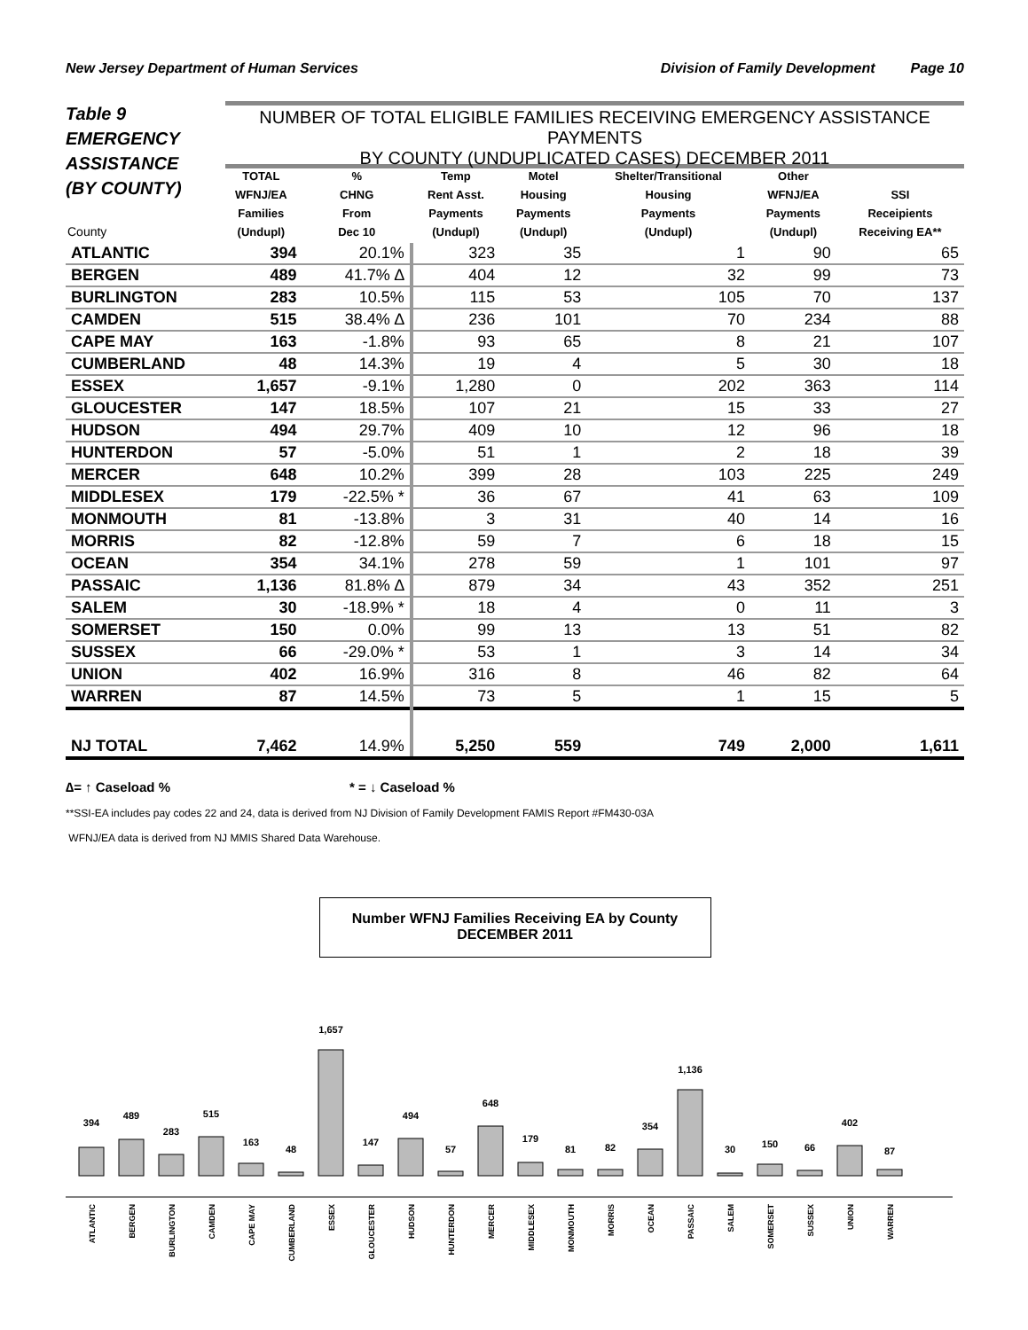New Jersey Department of Human Services Division of Family Development Page 10
Table 9
EMERGENCY
ASSISTANCE
(BY COUNTY)
NUMBER OF TOTAL ELIGIBLE FAMILIES RECEIVING EMERGENCY ASSISTANCE PAYMENTS
BY COUNTY (UNDUPLICATED CASES) DECEMBER 2011
| County | TOTAL WFNJ/EA Families (Undupl) | % CHNG From Dec 10 | Temp Rent Asst. Payments (Undupl) | Motel Housing Payments (Undupl) | Shelter/Transitional Housing Payments (Undupl) | Other WFNJ/EA Payments (Undupl) | SSI Receipients Receiving EA** |
| --- | --- | --- | --- | --- | --- | --- | --- |
| ATLANTIC | 394 | 20.1% | 323 | 35 | 1 | 90 | 65 |
| BERGEN | 489 | 41.7% ∆ | 404 | 12 | 32 | 99 | 73 |
| BURLINGTON | 283 | 10.5% | 115 | 53 | 105 | 70 | 137 |
| CAMDEN | 515 | 38.4% ∆ | 236 | 101 | 70 | 234 | 88 |
| CAPE MAY | 163 | -1.8% | 93 | 65 | 8 | 21 | 107 |
| CUMBERLAND | 48 | 14.3% | 19 | 4 | 5 | 30 | 18 |
| ESSEX | 1,657 | -9.1% | 1,280 | 0 | 202 | 363 | 114 |
| GLOUCESTER | 147 | 18.5% | 107 | 21 | 15 | 33 | 27 |
| HUDSON | 494 | 29.7% | 409 | 10 | 12 | 96 | 18 |
| HUNTERDON | 57 | -5.0% | 51 | 1 | 2 | 18 | 39 |
| MERCER | 648 | 10.2% | 399 | 28 | 103 | 225 | 249 |
| MIDDLESEX | 179 | -22.5% * | 36 | 67 | 41 | 63 | 109 |
| MONMOUTH | 81 | -13.8% | 3 | 31 | 40 | 14 | 16 |
| MORRIS | 82 | -12.8% | 59 | 7 | 6 | 18 | 15 |
| OCEAN | 354 | 34.1% | 278 | 59 | 1 | 101 | 97 |
| PASSAIC | 1,136 | 81.8% ∆ | 879 | 34 | 43 | 352 | 251 |
| SALEM | 30 | -18.9% * | 18 | 4 | 0 | 11 | 3 |
| SOMERSET | 150 | 0.0% | 99 | 13 | 13 | 51 | 82 |
| SUSSEX | 66 | -29.0% * | 53 | 1 | 3 | 14 | 34 |
| UNION | 402 | 16.9% | 316 | 8 | 46 | 82 | 64 |
| WARREN | 87 | 14.5% | 73 | 5 | 1 | 15 | 5 |
| NJ TOTAL | 7,462 | 14.9% | 5,250 | 559 | 749 | 2,000 | 1,611 |
∆= ↑ Caseload % * = ↓ Caseload %
**SSI-EA includes pay codes 22 and 24, data is derived from NJ Division of Family Development FAMIS Report #FM430-03A
WFNJ/EA data is derived from NJ MMIS Shared Data Warehouse.
Number WFNJ Families Receiving EA by County
DECEMBER 2011
394
489
283
515
163
48
1,657
147
494
57
648
179
81
82
354
1,136
30
150
66
402
87
ATLANTIC
BERGEN
BURLINGTON
CAMDEN
CAPE MAY
CUMBERLAND
ESSEX
GLOUCESTER
HUDSON
HUNTERDON
MERCER
MIDDLESEX
MONMOUTH
MORRIS
OCEAN
PASSAIC
SALEM
SOMERSET
SUSSEX
UNION
WARREN